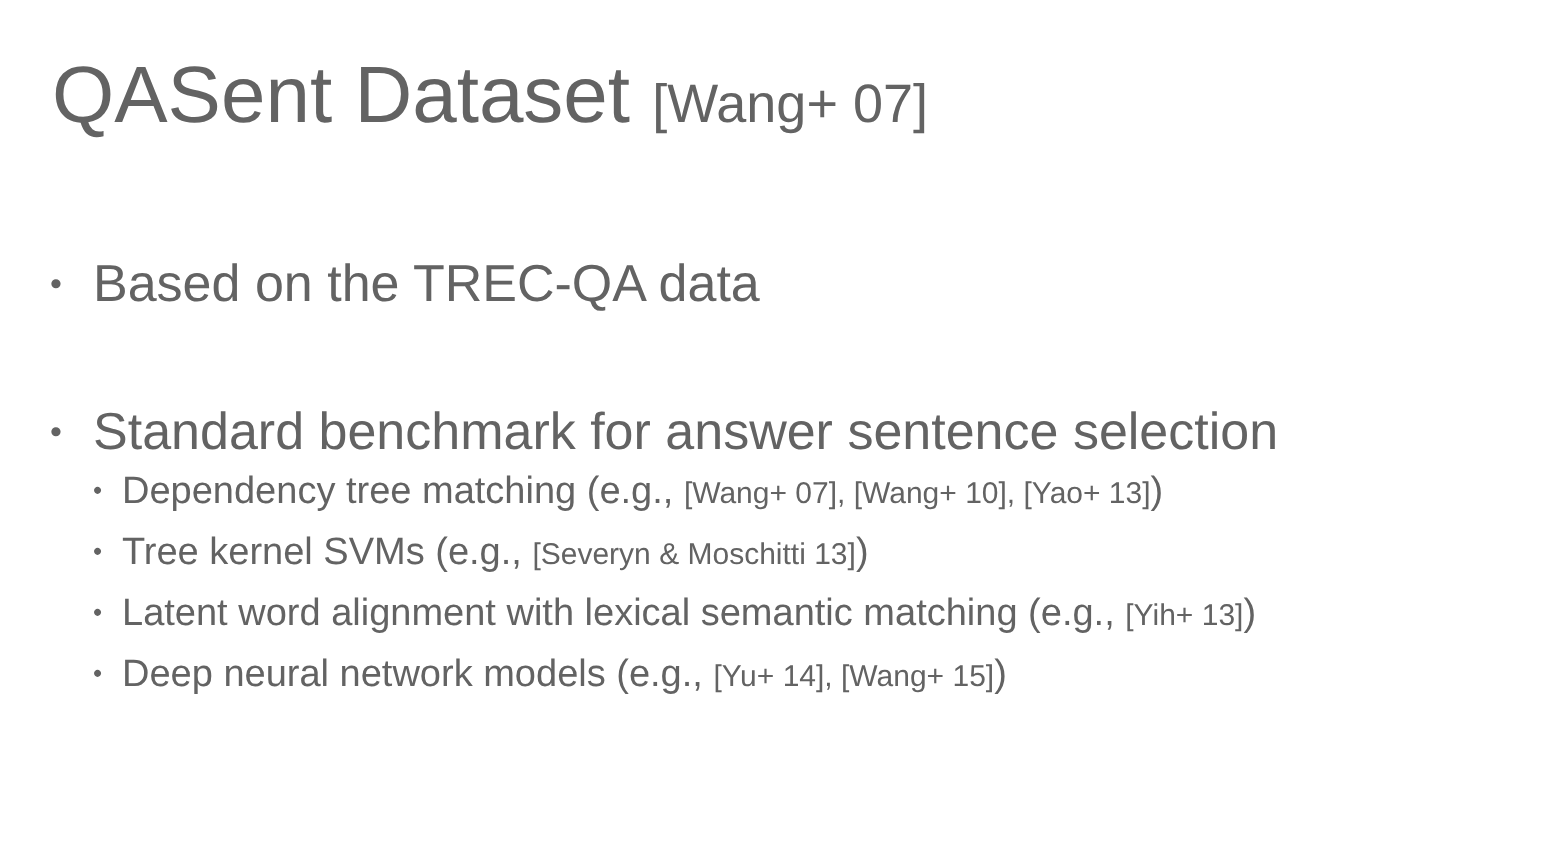QASent Dataset [Wang+ 07]
• Based on the TREC-QA data
• Standard benchmark for answer sentence selection
• Dependency tree matching (e.g., [Wang+ 07], [Wang+ 10], [Yao+ 13])
• Tree kernel SVMs (e.g., [Severyn & Moschitti 13])
• Latent word alignment with lexical semantic matching (e.g., [Yih+ 13])
• Deep neural network models (e.g., [Yu+ 14], [Wang+ 15])